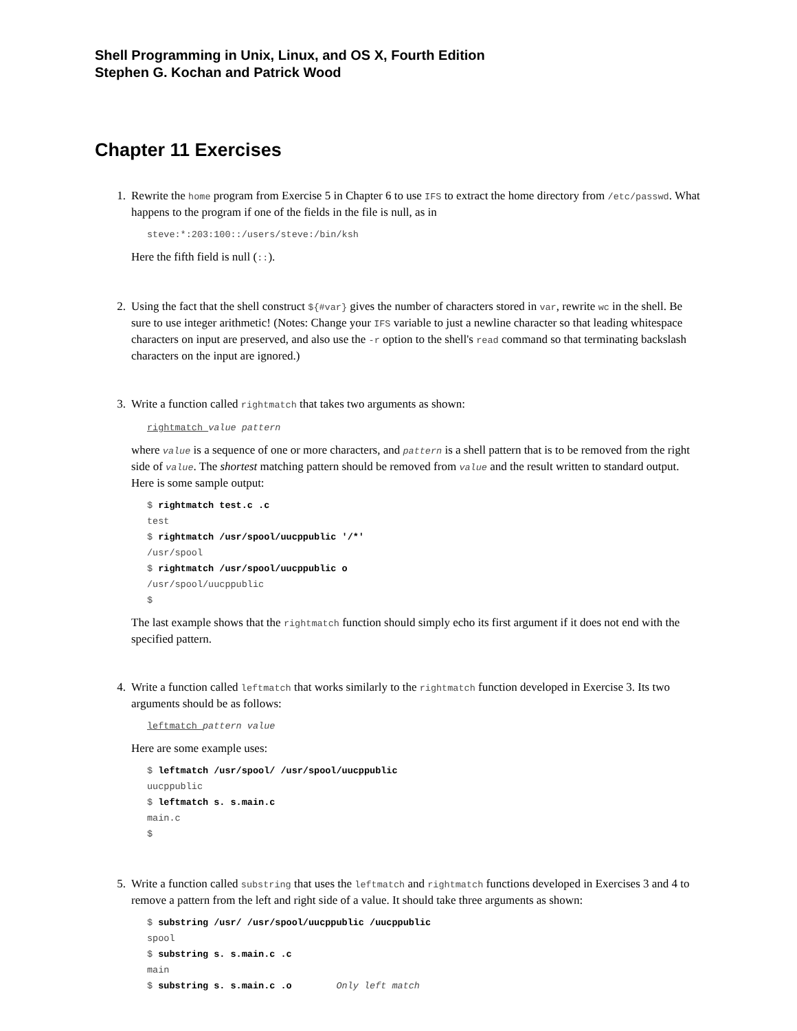Shell Programming in Unix, Linux, and OS X, Fourth Edition
Stephen G. Kochan and Patrick Wood
Chapter 11 Exercises
1. Rewrite the home program from Exercise 5 in Chapter 6 to use IFS to extract the home directory from /etc/passwd. What happens to the program if one of the fields in the file is null, as in
steve:*:203:100::/users/steve:/bin/ksh
Here the fifth field is null (::).
2. Using the fact that the shell construct ${#var} gives the number of characters stored in var, rewrite wc in the shell. Be sure to use integer arithmetic! (Notes: Change your IFS variable to just a newline character so that leading whitespace characters on input are preserved, and also use the -r option to the shell's read command so that terminating backslash characters on the input are ignored.)
3. Write a function called rightmatch that takes two arguments as shown:
rightmatch value pattern
where value is a sequence of one or more characters, and pattern is a shell pattern that is to be removed from the right side of value. The shortest matching pattern should be removed from value and the result written to standard output. Here is some sample output:
$ rightmatch test.c .c
test
$ rightmatch /usr/spool/uucppublic '/*'
/usr/spool
$ rightmatch /usr/spool/uucppublic o
/usr/spool/uucppublic
$
The last example shows that the rightmatch function should simply echo its first argument if it does not end with the specified pattern.
4. Write a function called leftmatch that works similarly to the rightmatch function developed in Exercise 3. Its two arguments should be as follows:
leftmatch pattern value
Here are some example uses:
$ leftmatch /usr/spool/ /usr/spool/uucppublic
uucppublic
$ leftmatch s. s.main.c
main.c
$
5. Write a function called substring that uses the leftmatch and rightmatch functions developed in Exercises 3 and 4 to remove a pattern from the left and right side of a value. It should take three arguments as shown:
$ substring /usr/ /usr/spool/uucppublic /uucppublic
spool
$ substring s. s.main.c .c
main
$ substring s. s.main.c .o Only left match